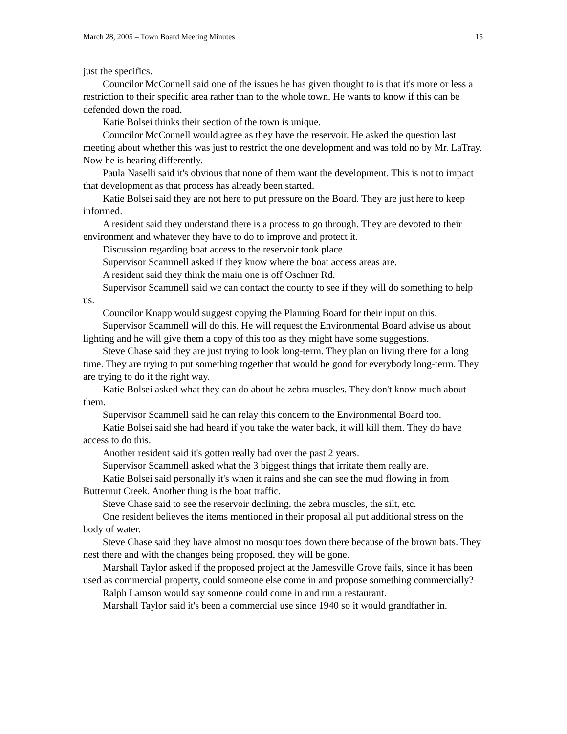March 28, 2005 – Town Board Meeting Minutes 15
just the specifics.
Councilor McConnell said one of the issues he has given thought to is that it's more or less a restriction to their specific area rather than to the whole town. He wants to know if this can be defended down the road.
Katie Bolsei thinks their section of the town is unique.
Councilor McConnell would agree as they have the reservoir. He asked the question last meeting about whether this was just to restrict the one development and was told no by Mr. LaTray. Now he is hearing differently.
Paula Naselli said it's obvious that none of them want the development. This is not to impact that development as that process has already been started.
Katie Bolsei said they are not here to put pressure on the Board. They are just here to keep informed.
A resident said they understand there is a process to go through. They are devoted to their environment and whatever they have to do to improve and protect it.
Discussion regarding boat access to the reservoir took place.
Supervisor Scammell asked if they know where the boat access areas are.
A resident said they think the main one is off Oschner Rd.
Supervisor Scammell said we can contact the county to see if they will do something to help us.
Councilor Knapp would suggest copying the Planning Board for their input on this.
Supervisor Scammell will do this. He will request the Environmental Board advise us about lighting and he will give them a copy of this too as they might have some suggestions.
Steve Chase said they are just trying to look long-term. They plan on living there for a long time. They are trying to put something together that would be good for everybody long-term. They are trying to do it the right way.
Katie Bolsei asked what they can do about he zebra muscles. They don't know much about them.
Supervisor Scammell said he can relay this concern to the Environmental Board too.
Katie Bolsei said she had heard if you take the water back, it will kill them. They do have access to do this.
Another resident said it's gotten really bad over the past 2 years.
Supervisor Scammell asked what the 3 biggest things that irritate them really are.
Katie Bolsei said personally it's when it rains and she can see the mud flowing in from Butternut Creek. Another thing is the boat traffic.
Steve Chase said to see the reservoir declining, the zebra muscles, the silt, etc.
One resident believes the items mentioned in their proposal all put additional stress on the body of water.
Steve Chase said they have almost no mosquitoes down there because of the brown bats. They nest there and with the changes being proposed, they will be gone.
Marshall Taylor asked if the proposed project at the Jamesville Grove fails, since it has been used as commercial property, could someone else come in and propose something commercially?
Ralph Lamson would say someone could come in and run a restaurant.
Marshall Taylor said it's been a commercial use since 1940 so it would grandfather in.